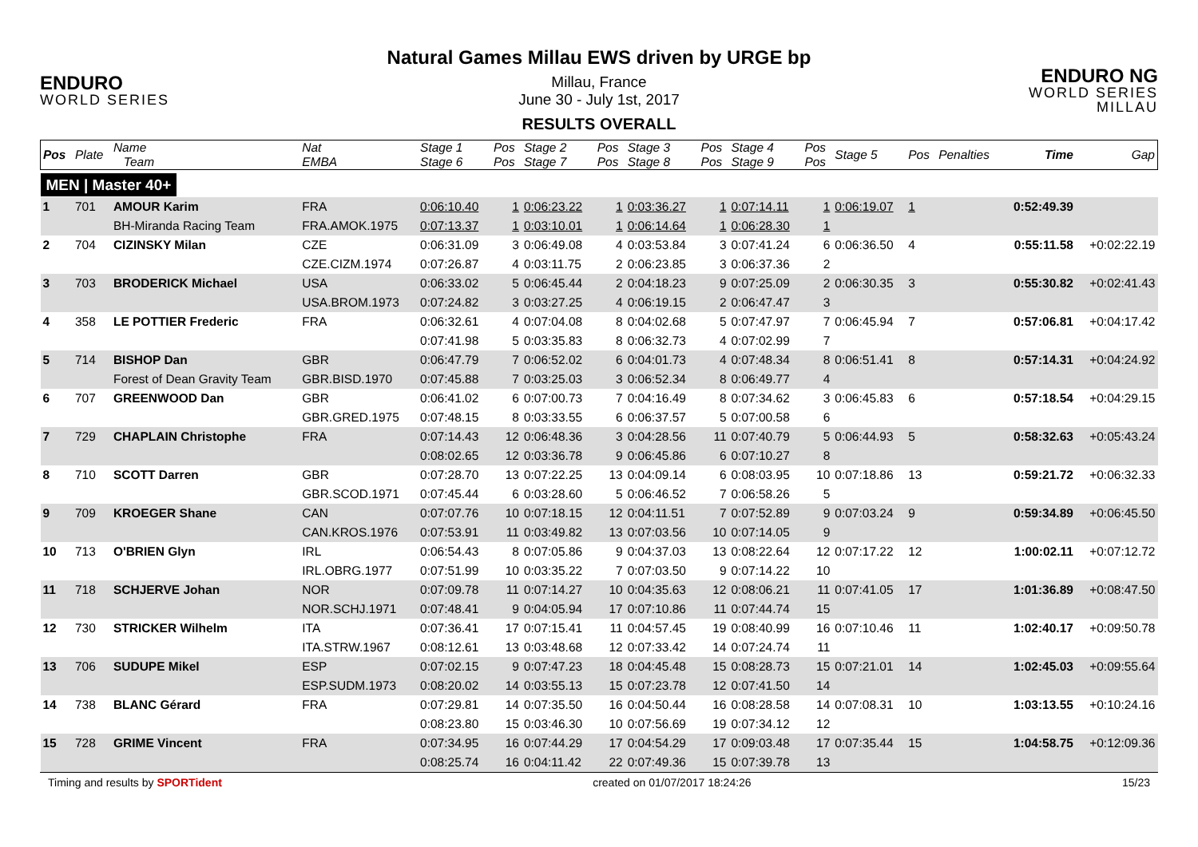ENDURO
WORLD SERIES
Natural Games Millau EWS driven by URGE bp
Millau, France
June 30 - July 1st, 2017
RESULTS OVERALL
ENDURO NG
WORLD SERIES MILLAU
| Pos | Plate | Name Team | Nat EMBA | Stage 1 Stage 6 | Pos Pos | Stage 2 Stage 7 | Pos Pos | Stage 3 Stage 8 | Pos Pos | Stage 4 Stage 9 | Pos Pos | Stage 5 | Pos | Penalties | Time | Gap |
| --- | --- | --- | --- | --- | --- | --- | --- | --- | --- | --- | --- | --- | --- | --- | --- | --- |
| MEN / Master 40+ | | | | | | | | | | | | | | | | |
| 1 | 701 | AMOUR Karim | FRA | 0:06:10.40 | 1 | 0:06:23.22 | 1 | 0:03:36.27 | 1 | 0:07:14.11 | 1 | 0:06:19.07 | 1 | | 0:52:49.39 | |
| | | BH-Miranda Racing Team | FRA.AMOK.1975 | 0:07:13.37 | 1 | 0:03:10.01 | 1 | 0:06:14.64 | 1 | 0:06:28.30 | 1 | | | | | |
| 2 | 704 | CIZINSKY Milan | CZE | 0:06:31.09 | 3 | 0:06:49.08 | 4 | 0:03:53.84 | 3 | 0:07:41.24 | 6 | 0:06:36.50 | 4 | | 0:55:11.58 | +0:02:22.19 |
| | | | CZE.CIZM.1974 | 0:07:26.87 | 4 | 0:03:11.75 | 2 | 0:06:23.85 | 3 | 0:06:37.36 | 2 | | | | | |
| 3 | 703 | BRODERICK Michael | USA | 0:06:33.02 | 5 | 0:06:45.44 | 2 | 0:04:18.23 | 9 | 0:07:25.09 | 2 | 0:06:30.35 | 3 | | 0:55:30.82 | +0:02:41.43 |
| | | | USA.BROM.1973 | 0:07:24.82 | 3 | 0:03:27.25 | 4 | 0:06:19.15 | 2 | 0:06:47.47 | 3 | | | | | |
| 4 | 358 | LE POTTIER Frederic | FRA | 0:06:32.61 | 4 | 0:07:04.08 | 8 | 0:04:02.68 | 5 | 0:07:47.97 | 7 | 0:06:45.94 | 7 | | 0:57:06.81 | +0:04:17.42 |
| | | | | 0:07:41.98 | 5 | 0:03:35.83 | 8 | 0:06:32.73 | 4 | 0:07:02.99 | 7 | | | | | |
| 5 | 714 | BISHOP Dan | GBR | 0:06:47.79 | 7 | 0:06:52.02 | 6 | 0:04:01.73 | 4 | 0:07:48.34 | 8 | 0:06:51.41 | 8 | | 0:57:14.31 | +0:04:24.92 |
| | | Forest of Dean Gravity Team | GBR.BISD.1970 | 0:07:45.88 | 7 | 0:03:25.03 | 3 | 0:06:52.34 | 8 | 0:06:49.77 | 4 | | | | | |
| 6 | 707 | GREENWOOD Dan | GBR | 0:06:41.02 | 6 | 0:07:00.73 | 7 | 0:04:16.49 | 8 | 0:07:34.62 | 3 | 0:06:45.83 | 6 | | 0:57:18.54 | +0:04:29.15 |
| | | | GBR.GRED.1975 | 0:07:48.15 | 8 | 0:03:33.55 | 6 | 0:06:37.57 | 5 | 0:07:00.58 | 6 | | | | | |
| 7 | 729 | CHAPLAIN Christophe | FRA | 0:07:14.43 | 12 | 0:06:48.36 | 3 | 0:04:28.56 | 11 | 0:07:40.79 | 5 | 0:06:44.93 | 5 | | 0:58:32.63 | +0:05:43.24 |
| | | | | 0:08:02.65 | 12 | 0:03:36.78 | 9 | 0:06:45.86 | 6 | 0:07:10.27 | 8 | | | | | |
| 8 | 710 | SCOTT Darren | GBR | 0:07:28.70 | 13 | 0:07:22.25 | 13 | 0:04:09.14 | 6 | 0:08:03.95 | 10 | 0:07:18.86 | 13 | | 0:59:21.72 | +0:06:32.33 |
| | | | GBR.SCOD.1971 | 0:07:45.44 | 6 | 0:03:28.60 | 5 | 0:06:46.52 | 7 | 0:06:58.26 | 5 | | | | | |
| 9 | 709 | KROEGER Shane | CAN | 0:07:07.76 | 10 | 0:07:18.15 | 12 | 0:04:11.51 | 7 | 0:07:52.89 | 9 | 0:07:03.24 | 9 | | 0:59:34.89 | +0:06:45.50 |
| | | | CAN.KROS.1976 | 0:07:53.91 | 11 | 0:03:49.82 | 13 | 0:07:03.56 | 10 | 0:07:14.05 | 9 | | | | | |
| 10 | 713 | O'BRIEN Glyn | IRL | 0:06:54.43 | 8 | 0:07:05.86 | 9 | 0:04:37.03 | 13 | 0:08:22.64 | 12 | 0:07:17.22 | 12 | | 1:00:02.11 | +0:07:12.72 |
| | | | IRL.OBRG.1977 | 0:07:51.99 | 10 | 0:03:35.22 | 7 | 0:07:03.50 | 9 | 0:07:14.22 | 10 | | | | | |
| 11 | 718 | SCHJERVE Johan | NOR | 0:07:09.78 | 11 | 0:07:14.27 | 10 | 0:04:35.63 | 12 | 0:08:06.21 | 11 | 0:07:41.05 | 17 | | 1:01:36.89 | +0:08:47.50 |
| | | | NOR.SCHJ.1971 | 0:07:48.41 | 9 | 0:04:05.94 | 17 | 0:07:10.86 | 11 | 0:07:44.74 | 15 | | | | | |
| 12 | 730 | STRICKER Wilhelm | ITA | 0:07:36.41 | 17 | 0:07:15.41 | 11 | 0:04:57.45 | 19 | 0:08:40.99 | 16 | 0:07:10.46 | 11 | | 1:02:40.17 | +0:09:50.78 |
| | | | ITA.STRW.1967 | 0:08:12.61 | 13 | 0:03:48.68 | 12 | 0:07:33.42 | 14 | 0:07:24.74 | 11 | | | | | |
| 13 | 706 | SUDUPE Mikel | ESP | 0:07:02.15 | 9 | 0:07:47.23 | 18 | 0:04:45.48 | 15 | 0:08:28.73 | 15 | 0:07:21.01 | 14 | | 1:02:45.03 | +0:09:55.64 |
| | | | ESP.SUDM.1973 | 0:08:20.02 | 14 | 0:03:55.13 | 15 | 0:07:23.78 | 12 | 0:07:41.50 | 14 | | | | | |
| 14 | 738 | BLANC Gérard | FRA | 0:07:29.81 | 14 | 0:07:35.50 | 16 | 0:04:50.44 | 16 | 0:08:28.58 | 14 | 0:07:08.31 | 10 | | 1:03:13.55 | +0:10:24.16 |
| | | | | 0:08:23.80 | 15 | 0:03:46.30 | 10 | 0:07:56.69 | 19 | 0:07:34.12 | 12 | | | | | |
| 15 | 728 | GRIME Vincent | FRA | 0:07:34.95 | 16 | 0:07:44.29 | 17 | 0:04:54.29 | 17 | 0:09:03.48 | 17 | 0:07:35.44 | 15 | | 1:04:58.75 | +0:12:09.36 |
| | | | | 0:08:25.74 | 16 | 0:04:11.42 | 22 | 0:07:49.36 | 15 | 0:07:39.78 | 13 | | | | | |
Timing and results by SPORTident created on 01/07/2017 18:24:26 15/23